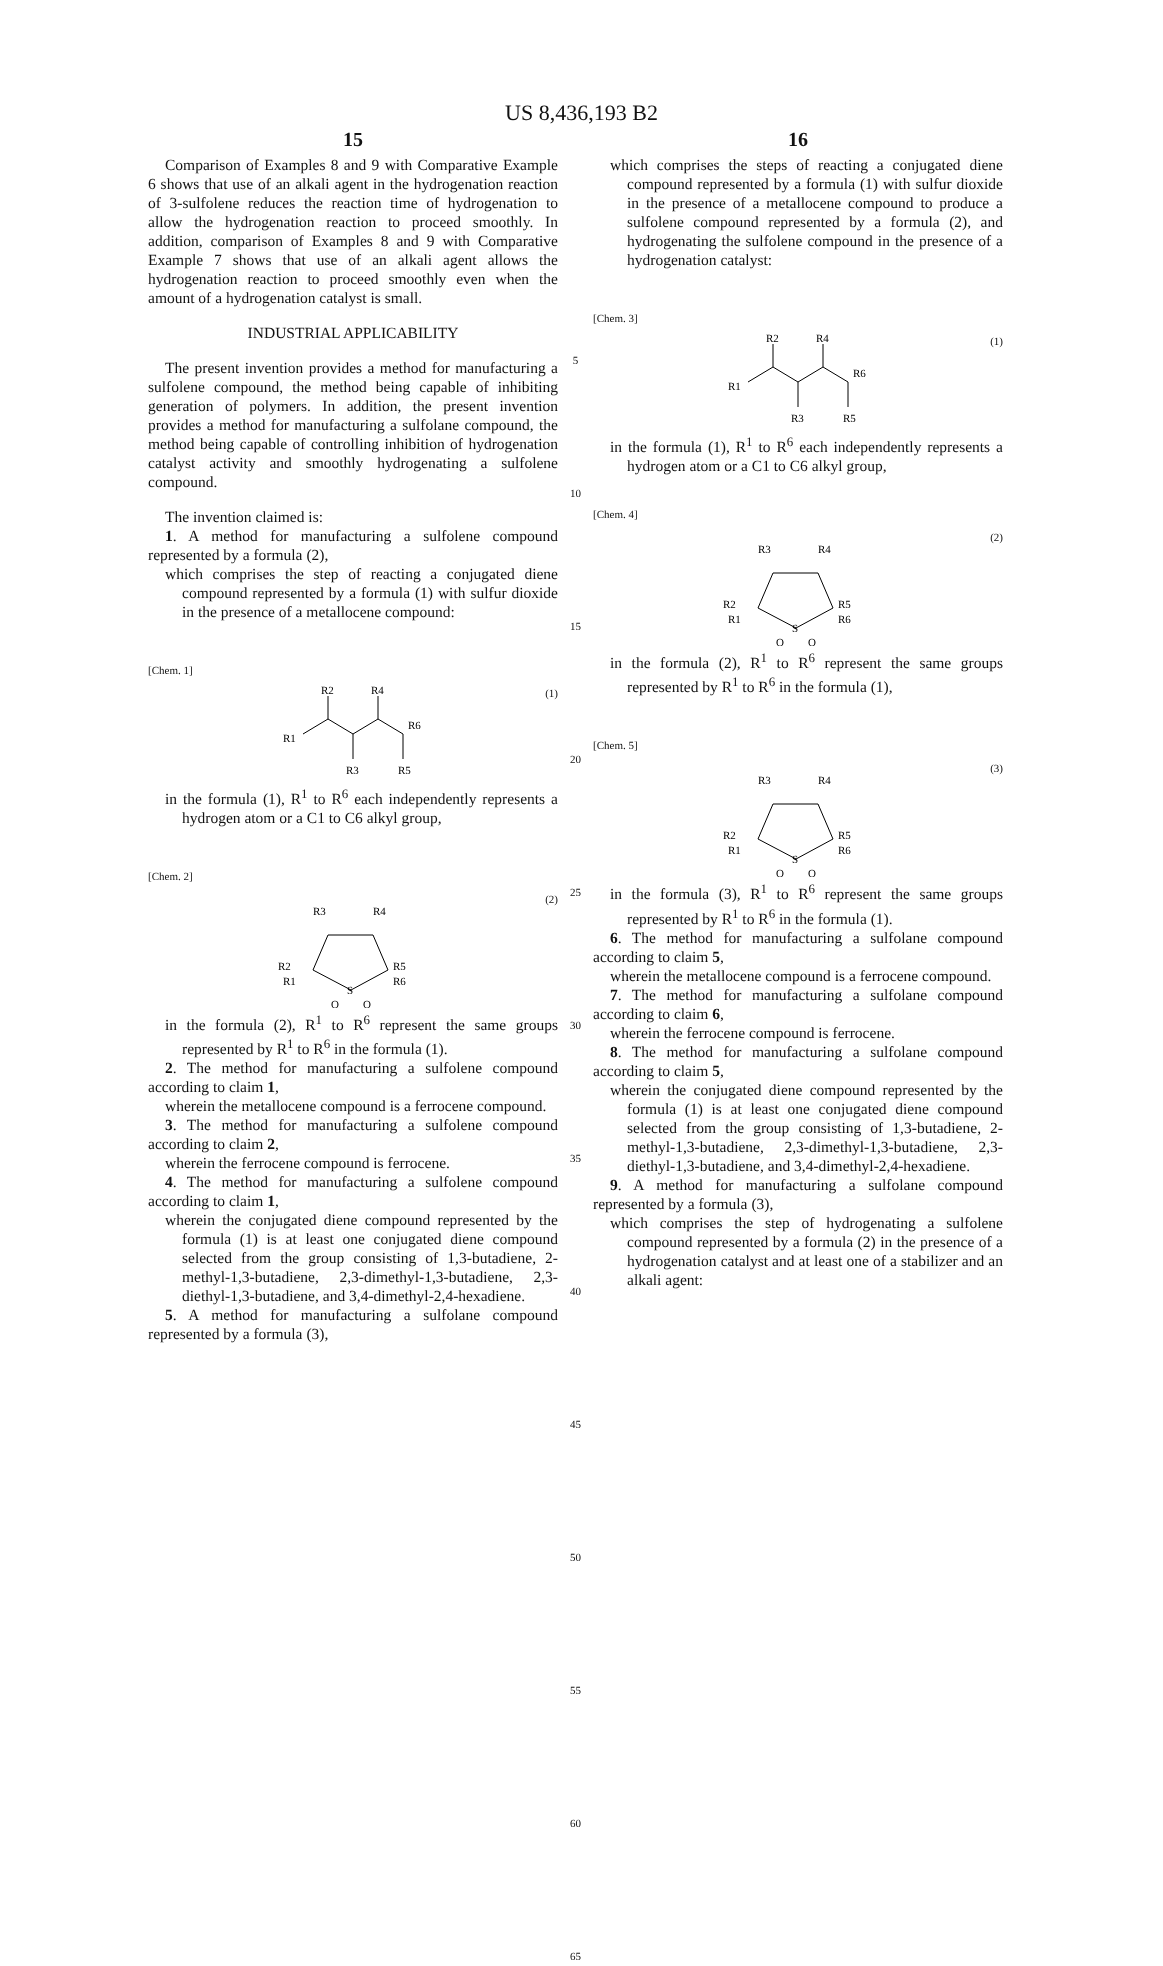US 8,436,193 B2
15
Comparison of Examples 8 and 9 with Comparative Example 6 shows that use of an alkali agent in the hydrogenation reaction of 3-sulfolene reduces the reaction time of hydrogenation to allow the hydrogenation reaction to proceed smoothly. In addition, comparison of Examples 8 and 9 with Comparative Example 7 shows that use of an alkali agent allows the hydrogenation reaction to proceed smoothly even when the amount of a hydrogenation catalyst is small.
INDUSTRIAL APPLICABILITY
The present invention provides a method for manufacturing a sulfolene compound, the method being capable of inhibiting generation of polymers. In addition, the present invention provides a method for manufacturing a sulfolane compound, the method being capable of controlling inhibition of hydrogenation catalyst activity and smoothly hydrogenating a sulfolene compound.
The invention claimed is:
1. A method for manufacturing a sulfolene compound represented by a formula (2),
which comprises the step of reacting a conjugated diene compound represented by a formula (1) with sulfur dioxide in the presence of a metallocene compound:
[Chem. 1]
(1)
R2
R4
R1
R6
R3
R5
in the formula (1), R<sup>1</sup> to R<sup>6</sup> each independently represents a hydrogen atom or a C1 to C6 alkyl group,
[Chem. 2]
(2)
R3
R4
R2
R1
R5
R6
S
O
O
in the formula (2), R<sup>1</sup> to R<sup>6</sup> represent the same groups represented by R<sup>1</sup> to R<sup>6</sup> in the formula (1).
2. The method for manufacturing a sulfolene compound according to claim 1,
wherein the metallocene compound is a ferrocene compound.
3. The method for manufacturing a sulfolene compound according to claim 2,
wherein the ferrocene compound is ferrocene.
4. The method for manufacturing a sulfolene compound according to claim 1,
wherein the conjugated diene compound represented by the formula (1) is at least one conjugated diene compound selected from the group consisting of 1,3-butadiene, 2-methyl-1,3-butadiene, 2,3-dimethyl-1,3-butadiene, 2,3-diethyl-1,3-butadiene, and 3,4-dimethyl-2,4-hexadiene.
5. A method for manufacturing a sulfolane compound represented by a formula (3),
5
10
15
20
25
30
35
40
45
50
55
60
65
16
which comprises the steps of reacting a conjugated diene compound represented by a formula (1) with sulfur dioxide in the presence of a metallocene compound to produce a sulfolene compound represented by a formula (2), and hydrogenating the sulfolene compound in the presence of a hydrogenation catalyst:
[Chem. 3]
(1)
R2
R4
R1
R6
R3
R5
in the formula (1), R<sup>1</sup> to R<sup>6</sup> each independently represents a hydrogen atom or a C1 to C6 alkyl group,
[Chem. 4]
(2)
R3
R4
R2
R1
R5
R6
S
O
O
in the formula (2), R<sup>1</sup> to R<sup>6</sup> represent the same groups represented by R<sup>1</sup> to R<sup>6</sup> in the formula (1),
[Chem. 5]
(3)
R3
R4
R2
R1
R5
R6
S
O
O
in the formula (3), R<sup>1</sup> to R<sup>6</sup> represent the same groups represented by R<sup>1</sup> to R<sup>6</sup> in the formula (1).
6. The method for manufacturing a sulfolane compound according to claim 5,
wherein the metallocene compound is a ferrocene compound.
7. The method for manufacturing a sulfolane compound according to claim 6,
wherein the ferrocene compound is ferrocene.
8. The method for manufacturing a sulfolane compound according to claim 5,
wherein the conjugated diene compound represented by the formula (1) is at least one conjugated diene compound selected from the group consisting of 1,3-butadiene, 2-methyl-1,3-butadiene, 2,3-dimethyl-1,3-butadiene, 2,3-diethyl-1,3-butadiene, and 3,4-dimethyl-2,4-hexadiene.
9. A method for manufacturing a sulfolane compound represented by a formula (3),
which comprises the step of hydrogenating a sulfolene compound represented by a formula (2) in the presence of a hydrogenation catalyst and at least one of a stabilizer and an alkali agent: